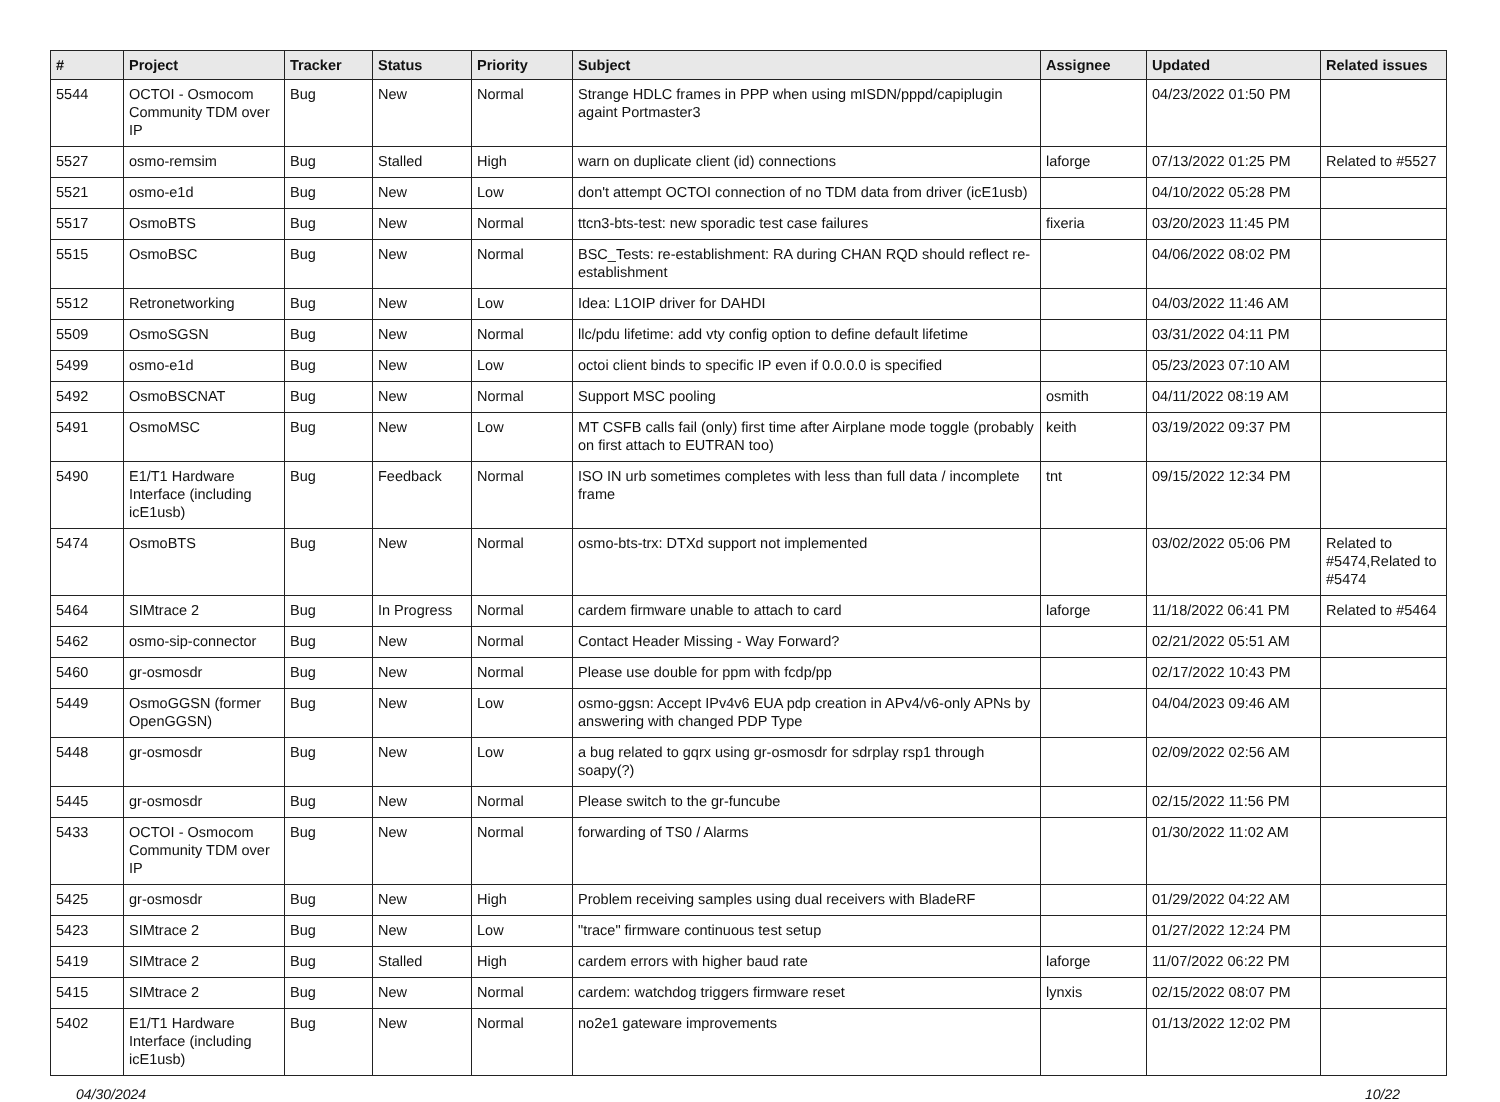| # | Project | Tracker | Status | Priority | Subject | Assignee | Updated | Related issues |
| --- | --- | --- | --- | --- | --- | --- | --- | --- |
| 5544 | OCTOI - Osmocom Community TDM over IP | Bug | New | Normal | Strange HDLC frames in PPP when using mISDN/pppd/capiplugin againt Portmaster3 | | 04/23/2022 01:50 PM | |
| 5527 | osmo-remsim | Bug | Stalled | High | warn on duplicate client (id) connections | laforge | 07/13/2022 01:25 PM | Related to #5527 |
| 5521 | osmo-e1d | Bug | New | Low | don't attempt OCTOI connection of no TDM data from driver (icE1usb) | | 04/10/2022 05:28 PM | |
| 5517 | OsmoBTS | Bug | New | Normal | ttcn3-bts-test: new sporadic test case failures | fixeria | 03/20/2023 11:45 PM | |
| 5515 | OsmoBSC | Bug | New | Normal | BSC_Tests: re-establishment: RA during CHAN RQD should reflect re-establishment | | 04/06/2022 08:02 PM | |
| 5512 | Retronetworking | Bug | New | Low | Idea: L1OIP driver for DAHDI | | 04/03/2022 11:46 AM | |
| 5509 | OsmoSGSN | Bug | New | Normal | llc/pdu lifetime: add vty config option to define default lifetime | | 03/31/2022 04:11 PM | |
| 5499 | osmo-e1d | Bug | New | Low | octoi client binds to specific IP even if 0.0.0.0 is specified | | 05/23/2023 07:10 AM | |
| 5492 | OsmoBSCNAT | Bug | New | Normal | Support MSC pooling | osmith | 04/11/2022 08:19 AM | |
| 5491 | OsmoMSC | Bug | New | Low | MT CSFB calls fail (only) first time after Airplane mode toggle (probably on first attach to EUTRAN too) | keith | 03/19/2022 09:37 PM | |
| 5490 | E1/T1 Hardware Interface (including icE1usb) | Bug | Feedback | Normal | ISO IN urb sometimes completes with less than full data / incomplete frame | tnt | 09/15/2022 12:34 PM | |
| 5474 | OsmoBTS | Bug | New | Normal | osmo-bts-trx: DTXd support not implemented | | 03/02/2022 05:06 PM | Related to #5474,Related to #5474 |
| 5464 | SIMtrace 2 | Bug | In Progress | Normal | cardem firmware unable to attach to card | laforge | 11/18/2022 06:41 PM | Related to #5464 |
| 5462 | osmo-sip-connector | Bug | New | Normal | Contact Header Missing - Way Forward? | | 02/21/2022 05:51 AM | |
| 5460 | gr-osmosdr | Bug | New | Normal | Please use double for ppm with fcdp/pp | | 02/17/2022 10:43 PM | |
| 5449 | OsmoGGSN (former OpenGGSN) | Bug | New | Low | osmo-ggsn: Accept IPv4v6 EUA pdp creation in APv4/v6-only APNs by answering with changed PDP Type | | 04/04/2023 09:46 AM | |
| 5448 | gr-osmosdr | Bug | New | Low | a bug related to gqrx using gr-osmosdr for sdrplay rsp1 through soapy(?) | | 02/09/2022 02:56 AM | |
| 5445 | gr-osmosdr | Bug | New | Normal | Please switch to the gr-funcube | | 02/15/2022 11:56 PM | |
| 5433 | OCTOI - Osmocom Community TDM over IP | Bug | New | Normal | forwarding of TS0 / Alarms | | 01/30/2022 11:02 AM | |
| 5425 | gr-osmosdr | Bug | New | High | Problem receiving samples using dual receivers with BladeRF | | 01/29/2022 04:22 AM | |
| 5423 | SIMtrace 2 | Bug | New | Low | "trace" firmware continuous test setup | | 01/27/2022 12:24 PM | |
| 5419 | SIMtrace 2 | Bug | Stalled | High | cardem errors with higher baud rate | laforge | 11/07/2022 06:22 PM | |
| 5415 | SIMtrace 2 | Bug | New | Normal | cardem: watchdog triggers firmware reset | lynxis | 02/15/2022 08:07 PM | |
| 5402 | E1/T1 Hardware Interface (including icE1usb) | Bug | New | Normal | no2e1 gateware improvements | | 01/13/2022 12:02 PM | |
04/30/2024 10/22